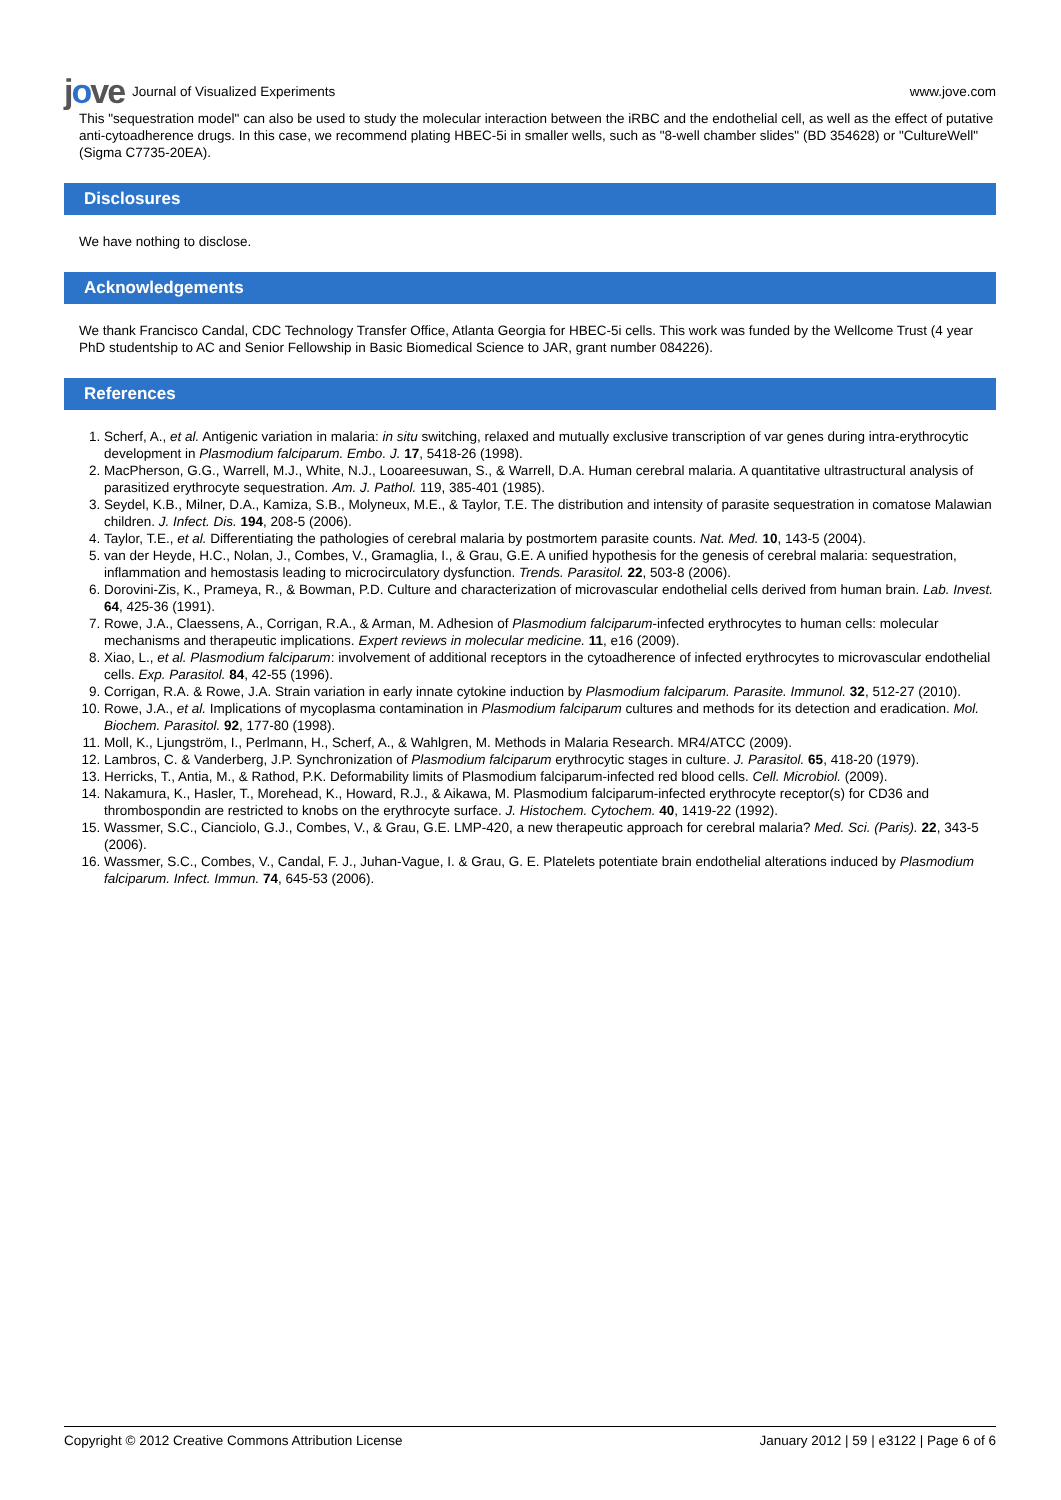jove Journal of Visualized Experiments
www.jove.com
This "sequestration model" can also be used to study the molecular interaction between the iRBC and the endothelial cell, as well as the effect of putative anti-cytoadherence drugs. In this case, we recommend plating HBEC-5i in smaller wells, such as "8-well chamber slides" (BD 354628) or "CultureWell" (Sigma C7735-20EA).
Disclosures
We have nothing to disclose.
Acknowledgements
We thank Francisco Candal, CDC Technology Transfer Office, Atlanta Georgia for HBEC-5i cells. This work was funded by the Wellcome Trust (4 year PhD studentship to AC and Senior Fellowship in Basic Biomedical Science to JAR, grant number 084226).
References
1. Scherf, A., et al. Antigenic variation in malaria: in situ switching, relaxed and mutually exclusive transcription of var genes during intra-erythrocytic development in Plasmodium falciparum. Embo. J. 17, 5418-26 (1998).
2. MacPherson, G.G., Warrell, M.J., White, N.J., Looareesuwan, S., & Warrell, D.A. Human cerebral malaria. A quantitative ultrastructural analysis of parasitized erythrocyte sequestration. Am. J. Pathol. 119, 385-401 (1985).
3. Seydel, K.B., Milner, D.A., Kamiza, S.B., Molyneux, M.E., & Taylor, T.E. The distribution and intensity of parasite sequestration in comatose Malawian children. J. Infect. Dis. 194, 208-5 (2006).
4. Taylor, T.E., et al. Differentiating the pathologies of cerebral malaria by postmortem parasite counts. Nat. Med. 10, 143-5 (2004).
5. van der Heyde, H.C., Nolan, J., Combes, V., Gramaglia, I., & Grau, G.E. A unified hypothesis for the genesis of cerebral malaria: sequestration, inflammation and hemostasis leading to microcirculatory dysfunction. Trends. Parasitol. 22, 503-8 (2006).
6. Dorovini-Zis, K., Prameya, R., & Bowman, P.D. Culture and characterization of microvascular endothelial cells derived from human brain. Lab. Invest. 64, 425-36 (1991).
7. Rowe, J.A., Claessens, A., Corrigan, R.A., & Arman, M. Adhesion of Plasmodium falciparum-infected erythrocytes to human cells: molecular mechanisms and therapeutic implications. Expert reviews in molecular medicine. 11, e16 (2009).
8. Xiao, L., et al. Plasmodium falciparum: involvement of additional receptors in the cytoadherence of infected erythrocytes to microvascular endothelial cells. Exp. Parasitol. 84, 42-55 (1996).
9. Corrigan, R.A. & Rowe, J.A. Strain variation in early innate cytokine induction by Plasmodium falciparum. Parasite. Immunol. 32, 512-27 (2010).
10. Rowe, J.A., et al. Implications of mycoplasma contamination in Plasmodium falciparum cultures and methods for its detection and eradication. Mol. Biochem. Parasitol. 92, 177-80 (1998).
11. Moll, K., Ljungström, I., Perlmann, H., Scherf, A., & Wahlgren, M. Methods in Malaria Research. MR4/ATCC (2009).
12. Lambros, C. & Vanderberg, J.P. Synchronization of Plasmodium falciparum erythrocytic stages in culture. J. Parasitol. 65, 418-20 (1979).
13. Herricks, T., Antia, M., & Rathod, P.K. Deformability limits of Plasmodium falciparum-infected red blood cells. Cell. Microbiol. (2009).
14. Nakamura, K., Hasler, T., Morehead, K., Howard, R.J., & Aikawa, M. Plasmodium falciparum-infected erythrocyte receptor(s) for CD36 and thrombospondin are restricted to knobs on the erythrocyte surface. J. Histochem. Cytochem. 40, 1419-22 (1992).
15. Wassmer, S.C., Cianciolo, G.J., Combes, V., & Grau, G.E. LMP-420, a new therapeutic approach for cerebral malaria? Med. Sci. (Paris). 22, 343-5 (2006).
16. Wassmer, S.C., Combes, V., Candal, F. J., Juhan-Vague, I. & Grau, G. E. Platelets potentiate brain endothelial alterations induced by Plasmodium falciparum. Infect. Immun. 74, 645-53 (2006).
Copyright © 2012 Creative Commons Attribution License January 2012 | 59 | e3122 | Page 6 of 6